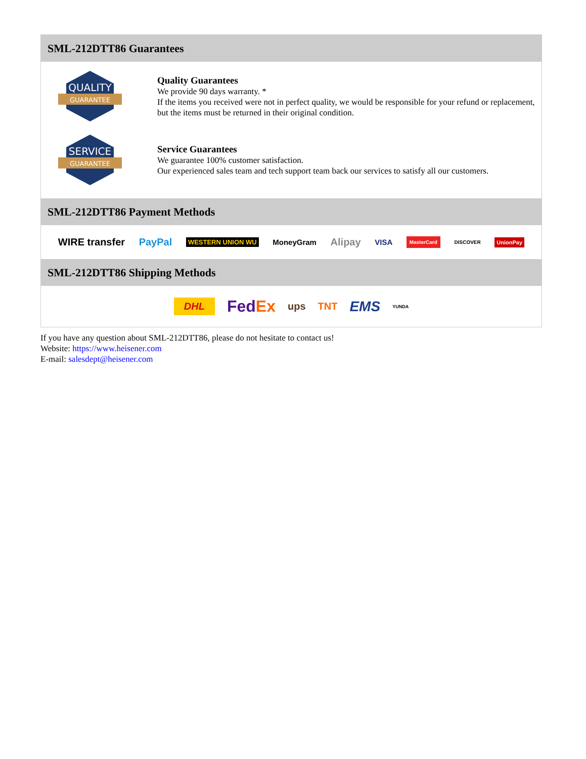SML-212DTT86 Guarantees
QUALITY
GUARANTEE
Quality Guarantees
We provide 90 days warranty. *
If the items you received were not in perfect quality, we would be responsible for your refund or replacement, but the items must be returned in their original condition.
SERVICE
GUARANTEE
Service Guarantees
We guarantee 100% customer satisfaction.
Our experienced sales team and tech support team back our services to satisfy all our customers.
SML-212DTT86 Payment Methods
WIRE transfer PayPal WESTERN UNION WU MoneyGram Alipay VISA MasterCard DISCOVER UnionPay
SML-212DTT86 Shipping Methods
DHL FedEx ups TNT EMS YUNDA
If you have any question about SML-212DTT86, please do not hesitate to contact us!
Website: https://www.heisener.com
E-mail: salesdept@heisener.com